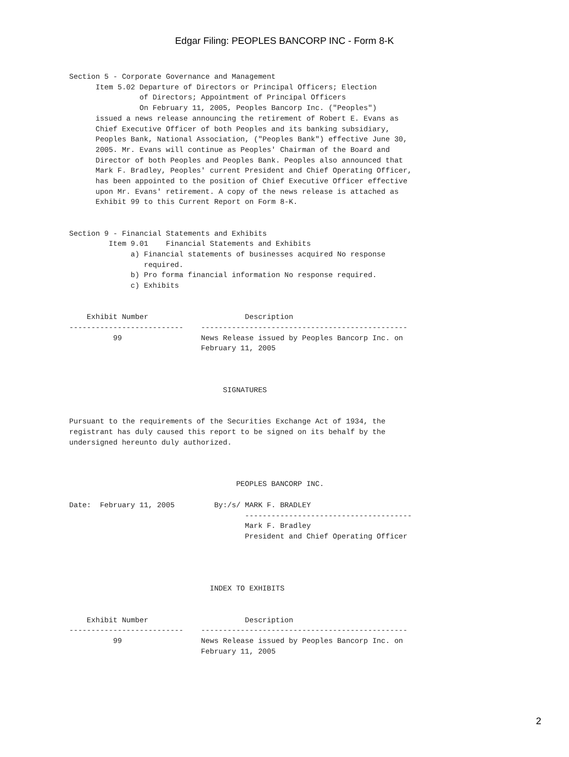Edgar Filing: PEOPLES BANCORP INC - Form 8-K
Section 5 - Corporate Governance and Management
      Item 5.02 Departure of Directors or Principal Officers; Election
                of Directors; Appointment of Principal Officers
                On February 11, 2005, Peoples Bancorp Inc. ("Peoples")
      issued a news release announcing the retirement of Robert E. Evans as
      Chief Executive Officer of both Peoples and its banking subsidiary,
      Peoples Bank, National Association, ("Peoples Bank") effective June 30,
      2005. Mr. Evans will continue as Peoples' Chairman of the Board and
      Director of both Peoples and Peoples Bank. Peoples also announced that
      Mark F. Bradley, Peoples' current President and Chief Operating Officer,
      has been appointed to the position of Chief Executive Officer effective
      upon Mr. Evans' retirement. A copy of the news release is attached as
      Exhibit 99 to this Current Report on Form 8-K.


Section 9 - Financial Statements and Exhibits
         Item 9.01    Financial Statements and Exhibits
              a) Financial statements of businesses acquired No response
                 required.
              b) Pro forma financial information No response required.
              c) Exhibits


    Exhibit Number                      Description
--------------------------    -----------------------------------------------
          99                  News Release issued by Peoples Bancorp Inc. on
                              February 11, 2005



                                   SIGNATURES


Pursuant to the requirements of the Securities Exchange Act of 1934, the
registrant has duly caused this report to be signed on its behalf by the
undersigned hereunto duly authorized.



                                      PEOPLES BANCORP INC.

Date:  February 11, 2005         By:/s/ MARK F. BRADLEY
                                        --------------------------------------
                                        Mark F. Bradley
                                        President and Chief Operating Officer




                                INDEX TO EXHIBITS


    Exhibit Number                      Description
--------------------------    -----------------------------------------------
          99                  News Release issued by Peoples Bancorp Inc. on
                              February 11, 2005
2